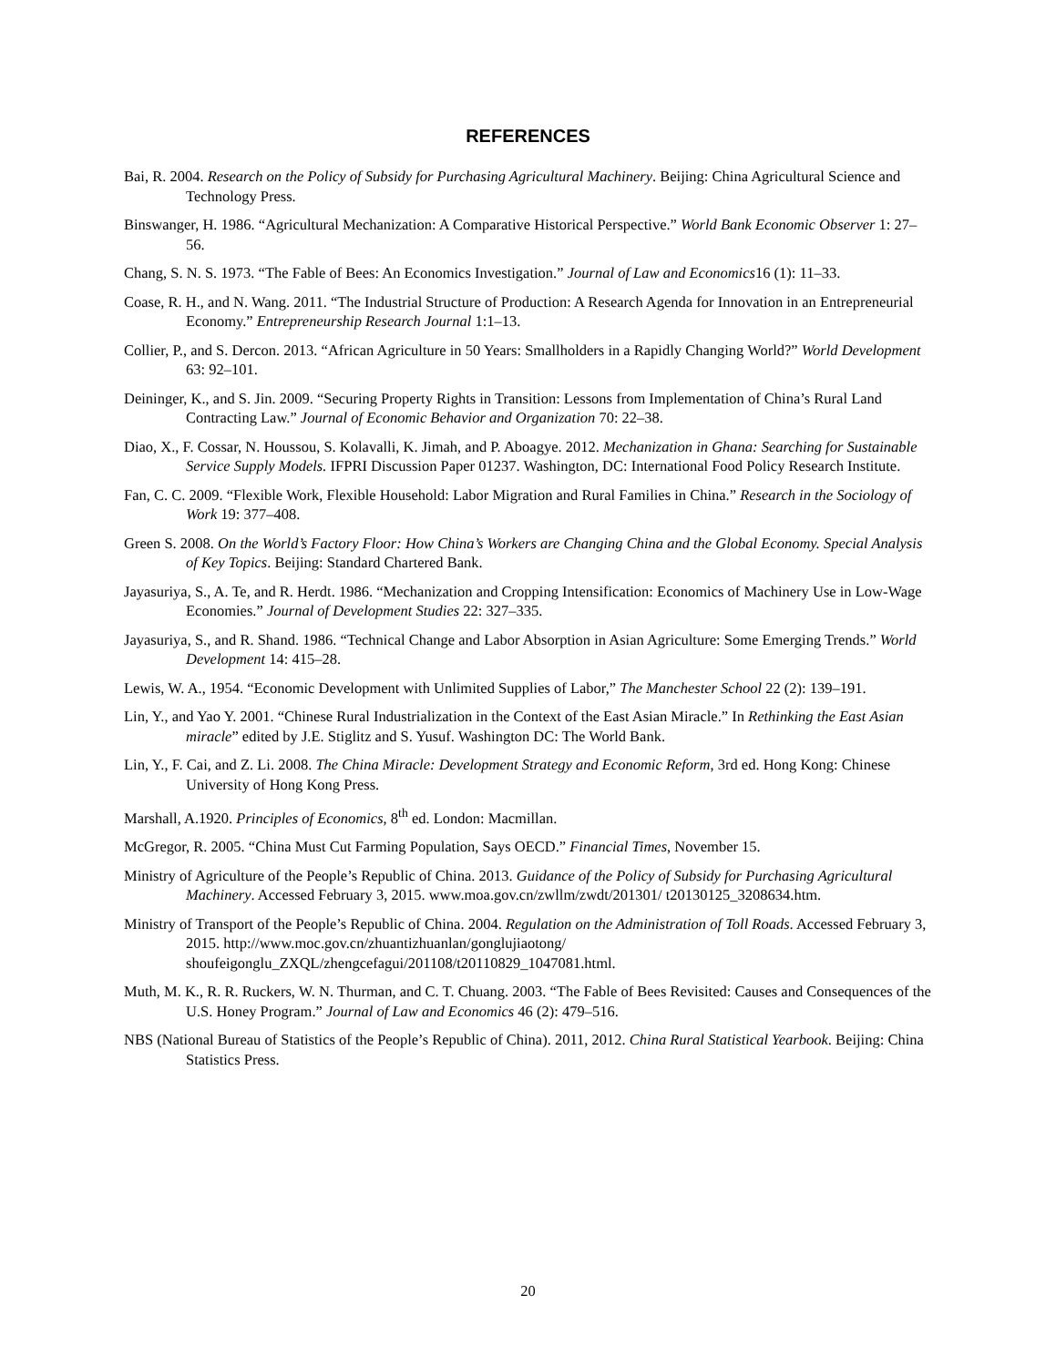REFERENCES
Bai, R. 2004. Research on the Policy of Subsidy for Purchasing Agricultural Machinery. Beijing: China Agricultural Science and Technology Press.
Binswanger, H. 1986. “Agricultural Mechanization: A Comparative Historical Perspective.” World Bank Economic Observer 1: 27–56.
Chang, S. N. S. 1973. “The Fable of Bees: An Economics Investigation.” Journal of Law and Economics16 (1): 11–33.
Coase, R. H., and N. Wang. 2011. “The Industrial Structure of Production: A Research Agenda for Innovation in an Entrepreneurial Economy.” Entrepreneurship Research Journal 1:1–13.
Collier, P., and S. Dercon. 2013. “African Agriculture in 50 Years: Smallholders in a Rapidly Changing World?” World Development 63: 92–101.
Deininger, K., and S. Jin. 2009. “Securing Property Rights in Transition: Lessons from Implementation of China’s Rural Land Contracting Law.” Journal of Economic Behavior and Organization 70: 22–38.
Diao, X., F. Cossar, N. Houssou, S. Kolavalli, K. Jimah, and P. Aboagye. 2012. Mechanization in Ghana: Searching for Sustainable Service Supply Models. IFPRI Discussion Paper 01237. Washington, DC: International Food Policy Research Institute.
Fan, C. C. 2009. “Flexible Work, Flexible Household: Labor Migration and Rural Families in China.” Research in the Sociology of Work 19: 377–408.
Green S. 2008. On the World’s Factory Floor: How China’s Workers are Changing China and the Global Economy. Special Analysis of Key Topics. Beijing: Standard Chartered Bank.
Jayasuriya, S., A. Te, and R. Herdt. 1986. “Mechanization and Cropping Intensification: Economics of Machinery Use in Low-Wage Economies.” Journal of Development Studies 22: 327–335.
Jayasuriya, S., and R. Shand. 1986. “Technical Change and Labor Absorption in Asian Agriculture: Some Emerging Trends.” World Development 14: 415–28.
Lewis, W. A., 1954. “Economic Development with Unlimited Supplies of Labor,” The Manchester School 22 (2): 139–191.
Lin, Y., and Yao Y. 2001. “Chinese Rural Industrialization in the Context of the East Asian Miracle.” In Rethinking the East Asian miracle” edited by J.E. Stiglitz and S. Yusuf. Washington DC: The World Bank.
Lin, Y., F. Cai, and Z. Li. 2008. The China Miracle: Development Strategy and Economic Reform, 3rd ed. Hong Kong: Chinese University of Hong Kong Press.
Marshall, A.1920. Principles of Economics, 8<sup>th</sup> ed. London: Macmillan.
McGregor, R. 2005. “China Must Cut Farming Population, Says OECD.” Financial Times, November 15.
Ministry of Agriculture of the People’s Republic of China. 2013. Guidance of the Policy of Subsidy for Purchasing Agricultural Machinery. Accessed February 3, 2015. www.moa.gov.cn/zwllm/zwdt/201301/ t20130125_3208634.htm.
Ministry of Transport of the People’s Republic of China. 2004. Regulation on the Administration of Toll Roads. Accessed February 3, 2015. http://www.moc.gov.cn/zhuantizhuanlan/gonglujiaotong/ shoufeigonglu_ZXQL/zhengcefagui/201108/t20110829_1047081.html.
Muth, M. K., R. R. Ruckers, W. N. Thurman, and C. T. Chuang. 2003. “The Fable of Bees Revisited: Causes and Consequences of the U.S. Honey Program.” Journal of Law and Economics 46 (2): 479–516.
NBS (National Bureau of Statistics of the People’s Republic of China). 2011, 2012. China Rural Statistical Yearbook. Beijing: China Statistics Press.
20